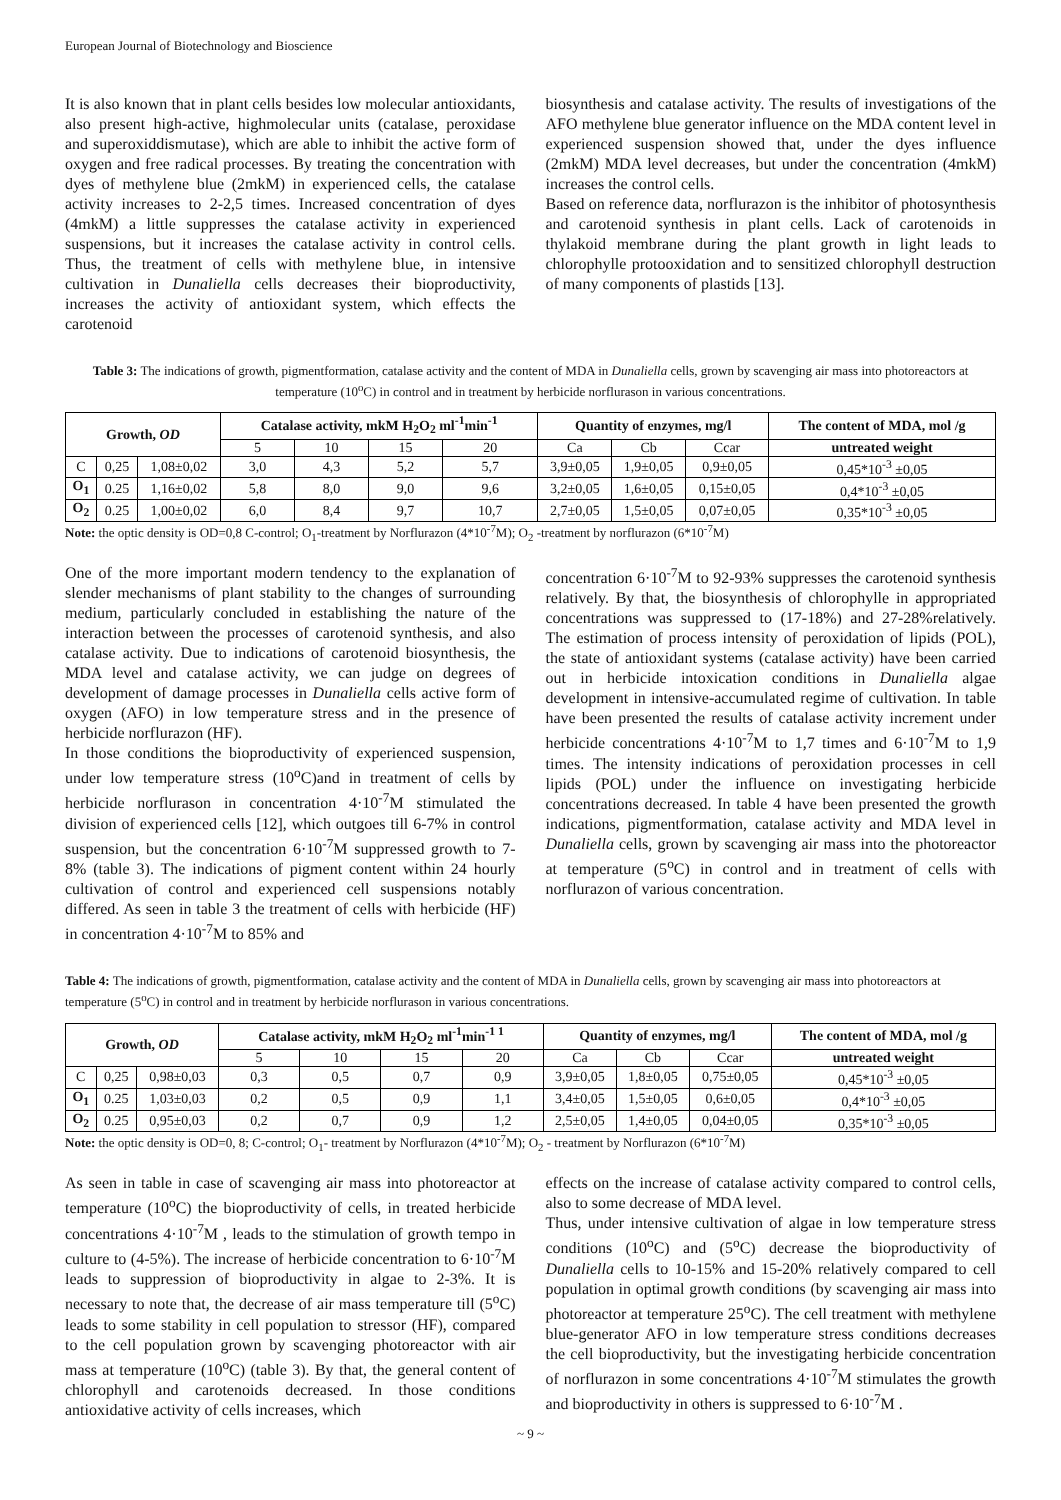European Journal of Biotechnology and Bioscience
It is also known that in plant cells besides low molecular antioxidants, also present high-active, highmolecular units (catalase, peroxidase and superoxiddismutase), which are able to inhibit the active form of oxygen and free radical processes. By treating the concentration with dyes of methylene blue (2mkM) in experienced cells, the catalase activity increases to 2-2,5 times. Increased concentration of dyes (4mkM) a little suppresses the catalase activity in experienced suspensions, but it increases the catalase activity in control cells. Thus, the treatment of cells with methylene blue, in intensive cultivation in Dunaliella cells decreases their bioproductivity, increases the activity of antioxidant system, which effects the carotenoid
biosynthesis and catalase activity. The results of investigations of the AFO methylene blue generator influence on the MDA content level in experienced suspension showed that, under the dyes influence (2mkM) MDA level decreases, but under the concentration (4mkM) increases the control cells.
Based on reference data, norflurazon is the inhibitor of photosynthesis and carotenoid synthesis in plant cells. Lack of carotenoids in thylakoid membrane during the plant growth in light leads to chlorophylle protooxidation and to sensitized chlorophyll destruction of many components of plastids [13].
Table 3: The indications of growth, pigmentformation, catalase activity and the content of MDA in Dunaliella cells, grown by scavenging air mass into photoreactors at temperature (10<sup>o</sup>C) in control and in treatment by herbicide norflurason in various concentrations.
| Growth, OD | | | Catalase activity, mkM H<sub>2</sub>O<sub>2</sub> ml<sup>-1</sup>min<sup>-1</sup> | | | | Quantity of enzymes, mg/l | | | The content of MDA, mol /g |
| --- | --- | --- | --- | --- | --- | --- | --- | --- | --- | --- |
| | | | 5 | 10 | 15 | 20 | Ca | Cb | Ccar | untreated weight |
| C | 0,25 | 1,08±0,02 | 3,0 | 4,3 | 5,2 | 5,7 | 3,9±0,05 | 1,9±0,05 | 0,9±0,05 | 0,45*10<sup>-3</sup> ±0,05 |
| O<sub>1</sub> | 0.25 | 1,16±0,02 | 5,8 | 8,0 | 9,0 | 9,6 | 3,2±0,05 | 1,6±0,05 | 0,15±0,05 | 0,4*10<sup>-3</sup> ±0,05 |
| O<sub>2</sub> | 0.25 | 1,00±0,02 | 6,0 | 8,4 | 9,7 | 10,7 | 2,7±0,05 | 1,5±0,05 | 0,07±0,05 | 0,35*10<sup>-3</sup> ±0,05 |
Note: the optic density is OD=0,8 C-control; O<sub>1</sub>-treatment by Norflurazon (4*10<sup>-7</sup>M); O<sub>2</sub> -treatment by norflurazon (6*10<sup>-7</sup>M)
One of the more important modern tendency to the explanation of slender mechanisms of plant stability to the changes of surrounding medium, particularly concluded in establishing the nature of the interaction between the processes of carotenoid synthesis, and also catalase activity. Due to indications of carotenoid biosynthesis, the MDA level and catalase activity, we can judge on degrees of development of damage processes in Dunaliella cells active form of oxygen (AFO) in low temperature stress and in the presence of herbicide norflurazon (HF).
In those conditions the bioproductivity of experienced suspension, under low temperature stress (10<sup>o</sup>C)and in treatment of cells by herbicide norflurason in concentration 4·10<sup>-7</sup>M stimulated the division of experienced cells [12], which outgoes till 6-7% in control suspension, but the concentration 6·10<sup>-7</sup>M suppressed growth to 7-8% (table 3). The indications of pigment content within 24 hourly cultivation of control and experienced cell suspensions notably differed. As seen in table 3 the treatment of cells with herbicide (HF) in concentration 4·10<sup>-7</sup>M to 85% and
concentration 6·10<sup>-7</sup>M to 92-93% suppresses the carotenoid synthesis relatively. By that, the biosynthesis of chlorophylle in appropriated concentrations was suppressed to (17-18%) and 27-28%relatively. The estimation of process intensity of peroxidation of lipids (POL), the state of antioxidant systems (catalase activity) have been carried out in herbicide intoxication conditions in Dunaliella algae development in intensive-accumulated regime of cultivation. In table have been presented the results of catalase activity increment under herbicide concentrations 4·10<sup>-7</sup>M to 1,7 times and 6·10<sup>-7</sup>M to 1,9 times. The intensity indications of peroxidation processes in cell lipids (POL) under the influence on investigating herbicide concentrations decreased. In table 4 have been presented the growth indications, pigmentformation, catalase activity and MDA level in Dunaliella cells, grown by scavenging air mass into the photoreactor at temperature (5<sup>o</sup>C) in control and in treatment of cells with norflurazon of various concentration.
Table 4: The indications of growth, pigmentformation, catalase activity and the content of MDA in Dunaliella cells, grown by scavenging air mass into photoreactors at temperature (5<sup>o</sup>C) in control and in treatment by herbicide norflurason in various concentrations.
| Growth, OD | | | Catalase activity, mkM H<sub>2</sub>O<sub>2</sub> ml<sup>-1</sup>min<sup>-1 1</sup> | | | | Quantity of enzymes, mg/l | | | The content of MDA, mol /g |
| --- | --- | --- | --- | --- | --- | --- | --- | --- | --- | --- |
| | | | 5 | 10 | 15 | 20 | Ca | Cb | Ccar | untreated weight |
| C | 0,25 | 0,98±0,03 | 0,3 | 0,5 | 0,7 | 0,9 | 3,9±0,05 | 1,8±0,05 | 0,75±0,05 | 0,45*10<sup>-3</sup> ±0,05 |
| O<sub>1</sub> | 0.25 | 1,03±0,03 | 0,2 | 0,5 | 0,9 | 1,1 | 3,4±0,05 | 1,5±0,05 | 0,6±0,05 | 0,4*10<sup>-3</sup> ±0,05 |
| O<sub>2</sub> | 0.25 | 0,95±0,03 | 0,2 | 0,7 | 0,9 | 1,2 | 2,5±0,05 | 1,4±0,05 | 0,04±0,05 | 0,35*10<sup>-3</sup> ±0,05 |
Note: the optic density is OD=0, 8; C-control; O<sub>1</sub>- treatment by Norflurazon (4*10<sup>-7</sup>M); O<sub>2</sub> - treatment by Norflurazon (6*10<sup>-7</sup>M)
As seen in table in case of scavenging air mass into photoreactor at temperature (10<sup>o</sup>C) the bioproductivity of cells, in treated herbicide concentrations 4·10<sup>-7</sup>M , leads to the stimulation of growth tempo in culture to (4-5%). The increase of herbicide concentration to 6·10<sup>-7</sup>M leads to suppression of bioproductivity in algae to 2-3%. It is necessary to note that, the decrease of air mass temperature till (5<sup>o</sup>C) leads to some stability in cell population to stressor (HF), compared to the cell population grown by scavenging photoreactor with air mass at temperature (10<sup>o</sup>C) (table 3). By that, the general content of chlorophyll and carotenoids decreased. In those conditions antioxidative activity of cells increases, which
effects on the increase of catalase activity compared to control cells, also to some decrease of MDA level.
Thus, under intensive cultivation of algae in low temperature stress conditions (10<sup>o</sup>C) and (5<sup>o</sup>C) decrease the bioproductivity of Dunaliella cells to 10-15% and 15-20% relatively compared to cell population in optimal growth conditions (by scavenging air mass into photoreactor at temperature 25<sup>o</sup>C). The cell treatment with methylene blue-generator AFO in low temperature stress conditions decreases the cell bioproductivity, but the investigating herbicide concentration of norflurazon in some concentrations 4·10<sup>-7</sup>M stimulates the growth and bioproductivity in others is suppressed to 6·10<sup>-7</sup>M .
~ 9 ~